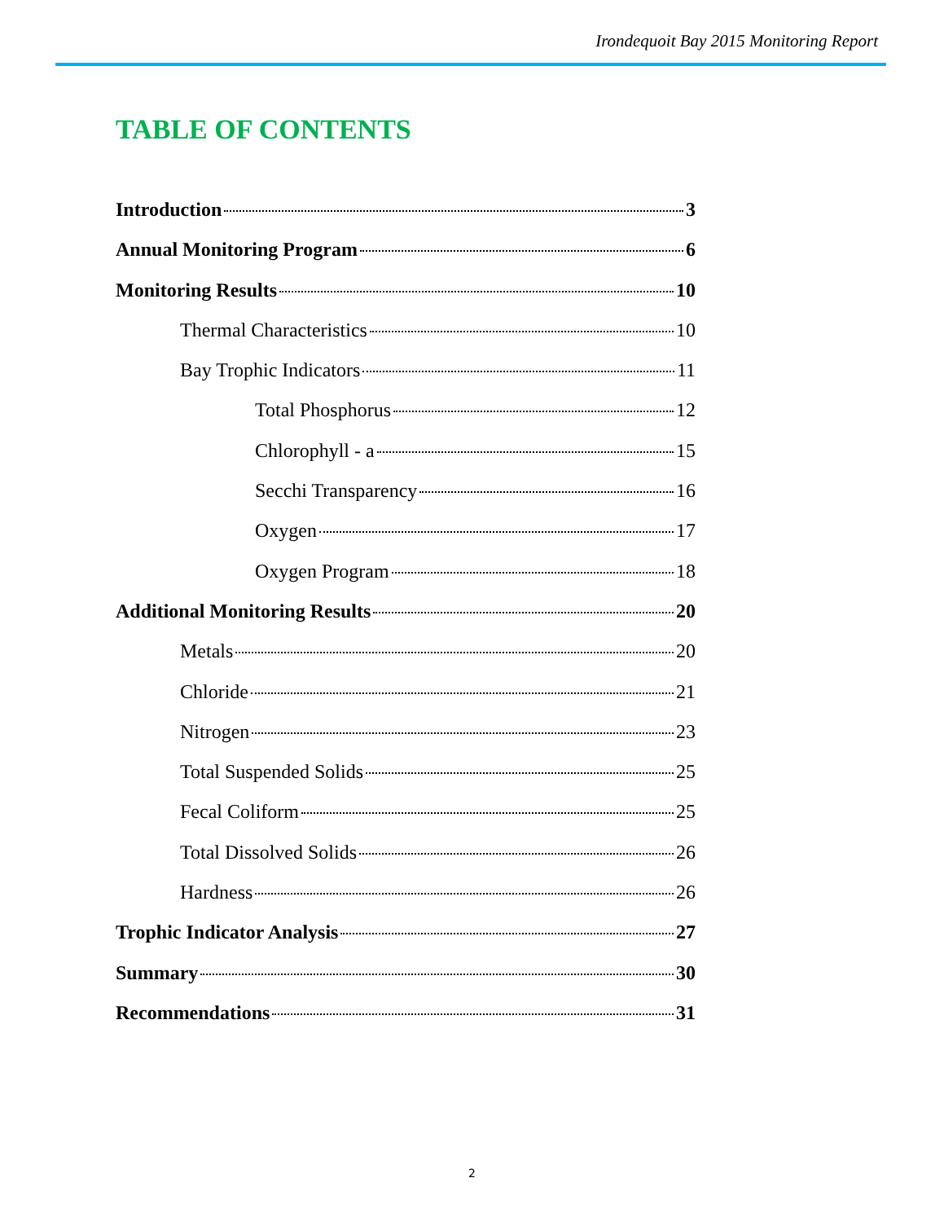Irondequoit Bay 2015 Monitoring Report
TABLE OF CONTENTS
Introduction 3
Annual Monitoring Program 6
Monitoring Results 10
Thermal Characteristics 10
Bay Trophic Indicators 11
Total Phosphorus 12
Chlorophyll - a 15
Secchi Transparency 16
Oxygen 17
Oxygen Program 18
Additional Monitoring Results 20
Metals 20
Chloride 21
Nitrogen 23
Total Suspended Solids 25
Fecal Coliform 25
Total Dissolved Solids 26
Hardness 26
Trophic Indicator Analysis 27
Summary 30
Recommendations 31
2